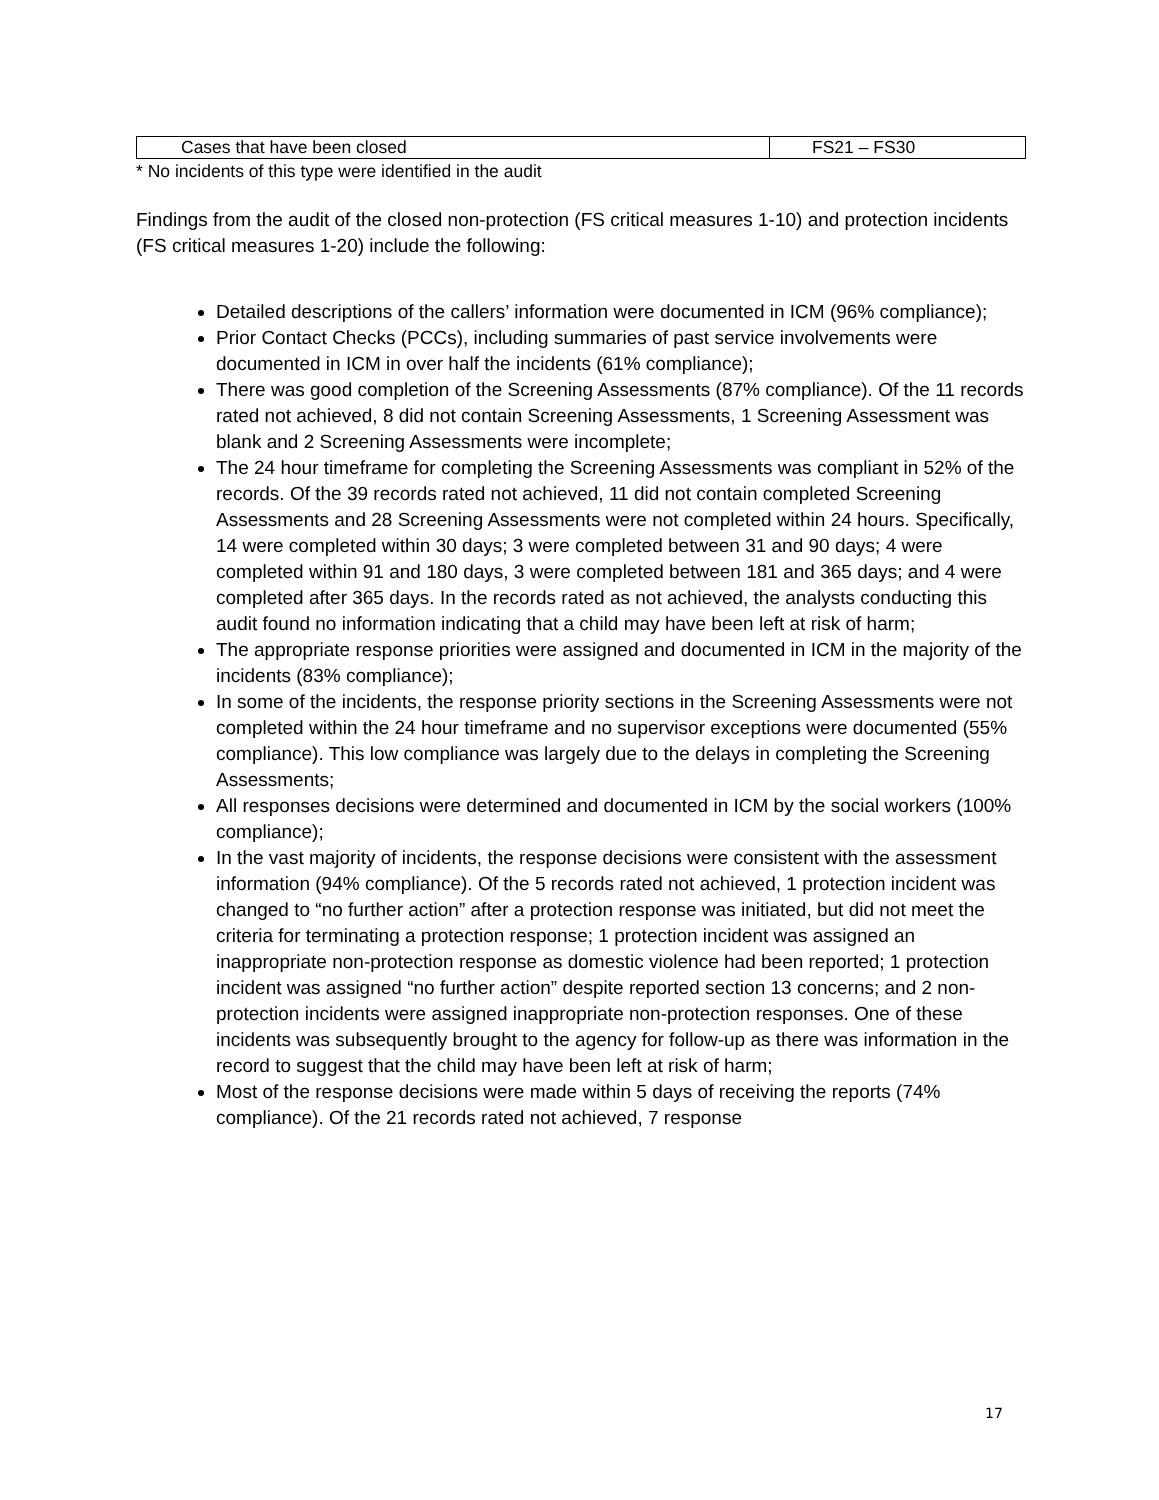| Cases that have been closed | FS21 – FS30 |
* No incidents of this type were identified in the audit
Findings from the audit of the closed non-protection (FS critical measures 1-10) and protection incidents (FS critical measures 1-20) include the following:
Detailed descriptions of the callers’ information were documented in ICM (96% compliance);
Prior Contact Checks (PCCs), including summaries of past service involvements were documented in ICM in over half the incidents (61% compliance);
There was good completion of the Screening Assessments (87% compliance). Of the 11 records rated not achieved, 8 did not contain Screening Assessments, 1 Screening Assessment was blank and 2 Screening Assessments were incomplete;
The 24 hour timeframe for completing the Screening Assessments was compliant in 52% of the records. Of the 39 records rated not achieved, 11 did not contain completed Screening Assessments and 28 Screening Assessments were not completed within 24 hours. Specifically, 14 were completed within 30 days; 3 were completed between 31 and 90 days; 4 were completed within 91 and 180 days, 3 were completed between 181 and 365 days; and 4 were completed after 365 days. In the records rated as not achieved, the analysts conducting this audit found no information indicating that a child may have been left at risk of harm;
The appropriate response priorities were assigned and documented in ICM in the majority of the incidents (83% compliance);
In some of the incidents, the response priority sections in the Screening Assessments were not completed within the 24 hour timeframe and no supervisor exceptions were documented (55% compliance). This low compliance was largely due to the delays in completing the Screening Assessments;
All responses decisions were determined and documented in ICM by the social workers (100% compliance);
In the vast majority of incidents, the response decisions were consistent with the assessment information (94% compliance). Of the 5 records rated not achieved, 1 protection incident was changed to “no further action” after a protection response was initiated, but did not meet the criteria for terminating a protection response; 1 protection incident was assigned an inappropriate non-protection response as domestic violence had been reported; 1 protection incident was assigned “no further action” despite reported section 13 concerns; and 2 non-protection incidents were assigned inappropriate non-protection responses. One of these incidents was subsequently brought to the agency for follow-up as there was information in the record to suggest that the child may have been left at risk of harm;
Most of the response decisions were made within 5 days of receiving the reports (74% compliance). Of the 21 records rated not achieved, 7 response
17